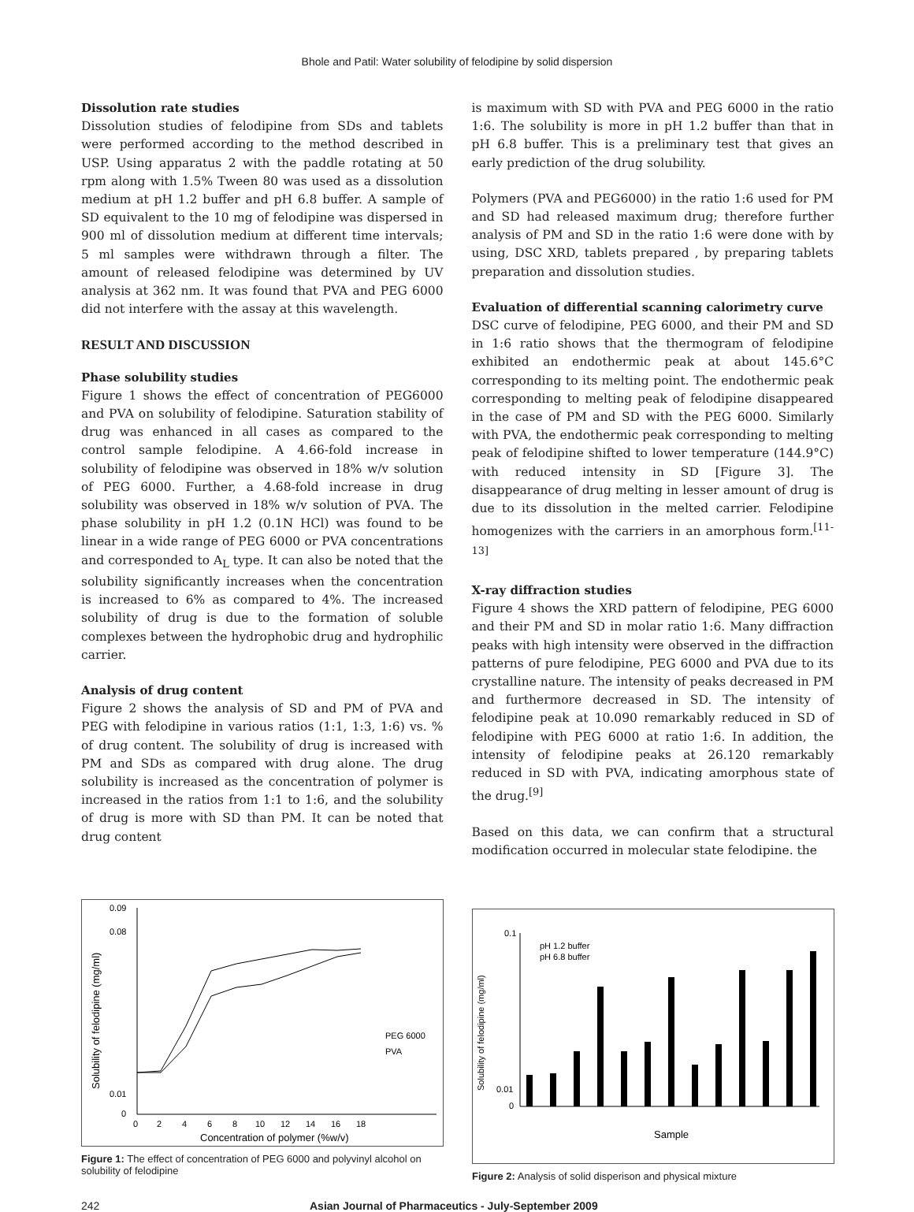Bhole and Patil: Water solubility of felodipine by solid dispersion
Dissolution rate studies
Dissolution studies of felodipine from SDs and tablets were performed according to the method described in USP. Using apparatus 2 with the paddle rotating at 50 rpm along with 1.5% Tween 80 was used as a dissolution medium at pH 1.2 buffer and pH 6.8 buffer. A sample of SD equivalent to the 10 mg of felodipine was dispersed in 900 ml of dissolution medium at different time intervals; 5 ml samples were withdrawn through a filter. The amount of released felodipine was determined by UV analysis at 362 nm. It was found that PVA and PEG 6000 did not interfere with the assay at this wavelength.
RESULT AND DISCUSSION
Phase solubility studies
Figure 1 shows the effect of concentration of PEG6000 and PVA on solubility of felodipine. Saturation stability of drug was enhanced in all cases as compared to the control sample felodipine. A 4.66-fold increase in solubility of felodipine was observed in 18% w/v solution of PEG 6000. Further, a 4.68-fold increase in drug solubility was observed in 18% w/v solution of PVA. The phase solubility in pH 1.2 (0.1N HCl) was found to be linear in a wide range of PEG 6000 or PVA concentrations and corresponded to A<sub>L</sub> type. It can also be noted that the solubility significantly increases when the concentration is increased to 6% as compared to 4%. The increased solubility of drug is due to the formation of soluble complexes between the hydrophobic drug and hydrophilic carrier.
Analysis of drug content
Figure 2 shows the analysis of SD and PM of PVA and PEG with felodipine in various ratios (1:1, 1:3, 1:6) vs. % of drug content. The solubility of drug is increased with PM and SDs as compared with drug alone. The drug solubility is increased as the concentration of polymer is increased in the ratios from 1:1 to 1:6, and the solubility of drug is more with SD than PM. It can be noted that drug content
is maximum with SD with PVA and PEG 6000 in the ratio 1:6. The solubility is more in pH 1.2 buffer than that in pH 6.8 buffer. This is a preliminary test that gives an early prediction of the drug solubility.
Polymers (PVA and PEG6000) in the ratio 1:6 used for PM and SD had released maximum drug; therefore further analysis of PM and SD in the ratio 1:6 were done with by using, DSC XRD, tablets prepared , by preparing tablets preparation and dissolution studies.
Evaluation of differential scanning calorimetry curve
DSC curve of felodipine, PEG 6000, and their PM and SD in 1:6 ratio shows that the thermogram of felodipine exhibited an endothermic peak at about 145.6°C corresponding to its melting point. The endothermic peak corresponding to melting peak of felodipine disappeared in the case of PM and SD with the PEG 6000. Similarly with PVA, the endothermic peak corresponding to melting peak of felodipine shifted to lower temperature (144.9°C) with reduced intensity in SD [Figure 3]. The disappearance of drug melting in lesser amount of drug is due to its dissolution in the melted carrier. Felodipine homogenizes with the carriers in an amorphous form.<sup>[11-13]</sup>
X-ray diffraction studies
Figure 4 shows the XRD pattern of felodipine, PEG 6000 and their PM and SD in molar ratio 1:6. Many diffraction peaks with high intensity were observed in the diffraction patterns of pure felodipine, PEG 6000 and PVA due to its crystalline nature. The intensity of peaks decreased in PM and furthermore decreased in SD. The intensity of felodipine peak at 10.090 remarkably reduced in SD of felodipine with PEG 6000 at ratio 1:6. In addition, the intensity of felodipine peaks at 26.120 remarkably reduced in SD with PVA, indicating amorphous state of the drug.<sup>[9]</sup>
Based on this data, we can confirm that a structural modification occurred in molecular state felodipine. the
0.09
0.08
0.01
0
0
2
4
6
8
10
12
14
16
18
Concentration of polymer (%w/v)
Solubility of felodipine (mg/ml)
PEG 6000
PVA
Figure 1: The effect of concentration of PEG 6000 and polyvinyl alcohol on solubility of felodipine
0.1
0.01
0
Solubility of felodipine (mg/ml)
pH 1.2 buffer
pH 6.8 buffer
Sample
Figure 2: Analysis of solid disperison and physical mixture
242 Asian Journal of Pharmaceutics - July-September 2009